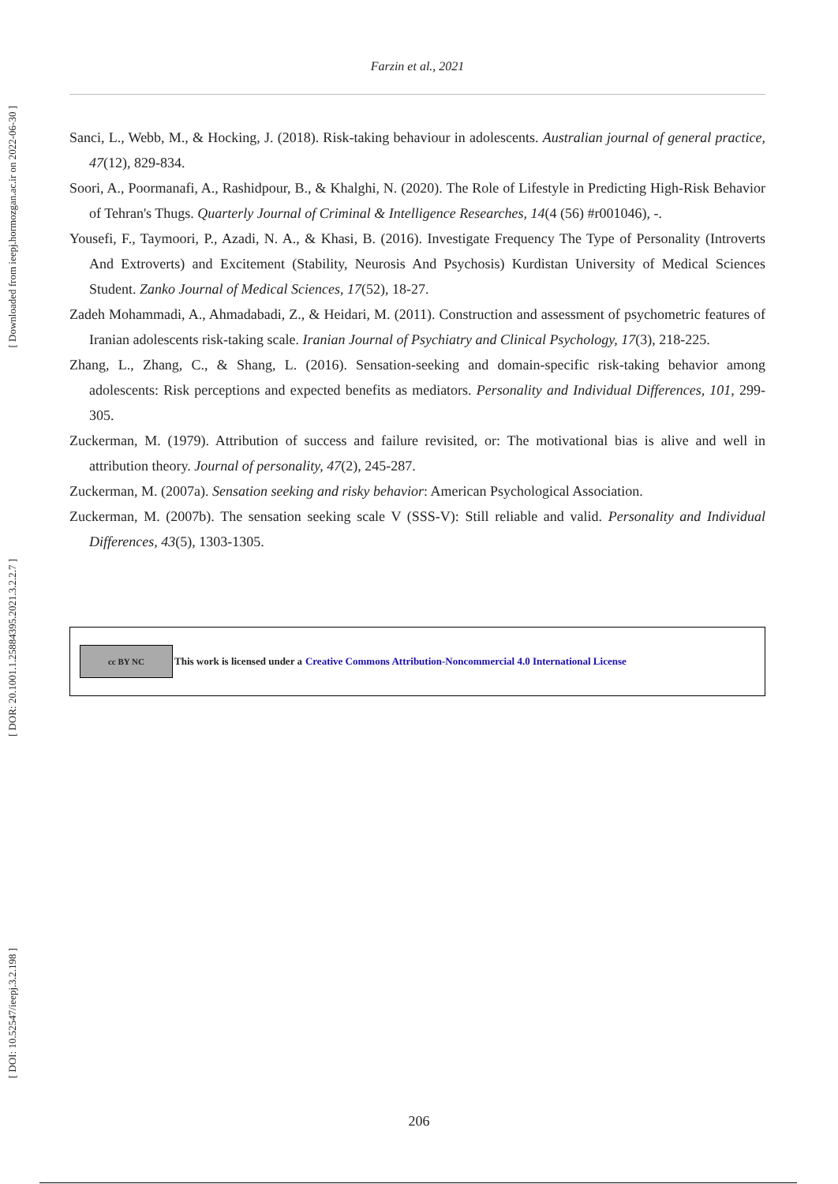[ Downloaded from ieepj.hormozgan.ac.ir on 2022-06-30 ]
[ DOR: 20.1001.1.25884395.2021.3.2.2.7 ]
[ DOI: 10.52547/ieepj.3.2.198 ]
Farzin et al., 2021
Sanci, L., Webb, M., & Hocking, J. (2018). Risk-taking behaviour in adolescents. Australian journal of general practice, 47(12), 829-834.
Soori, A., Poormanafi, A., Rashidpour, B., & Khalghi, N. (2020). The Role of Lifestyle in Predicting High-Risk Behavior of Tehran's Thugs. Quarterly Journal of Criminal & Intelligence Researches, 14(4 (56) #r001046), -.
Yousefi, F., Taymoori, P., Azadi, N. A., & Khasi, B. (2016). Investigate Frequency The Type of Personality (Introverts And Extroverts) and Excitement (Stability, Neurosis And Psychosis) Kurdistan University of Medical Sciences Student. Zanko Journal of Medical Sciences, 17(52), 18-27.
Zadeh Mohammadi, A., Ahmadabadi, Z., & Heidari, M. (2011). Construction and assessment of psychometric features of Iranian adolescents risk-taking scale. Iranian Journal of Psychiatry and Clinical Psychology, 17(3), 218-225.
Zhang, L., Zhang, C., & Shang, L. (2016). Sensation-seeking and domain-specific risk-taking behavior among adolescents: Risk perceptions and expected benefits as mediators. Personality and Individual Differences, 101, 299-305.
Zuckerman, M. (1979). Attribution of success and failure revisited, or: The motivational bias is alive and well in attribution theory. Journal of personality, 47(2), 245-287.
Zuckerman, M. (2007a). Sensation seeking and risky behavior: American Psychological Association.
Zuckerman, M. (2007b). The sensation seeking scale V (SSS-V): Still reliable and valid. Personality and Individual Differences, 43(5), 1303-1305.
cc BY NC This work is licensed under a Creative Commons Attribution-Noncommercial 4.0 International License
206